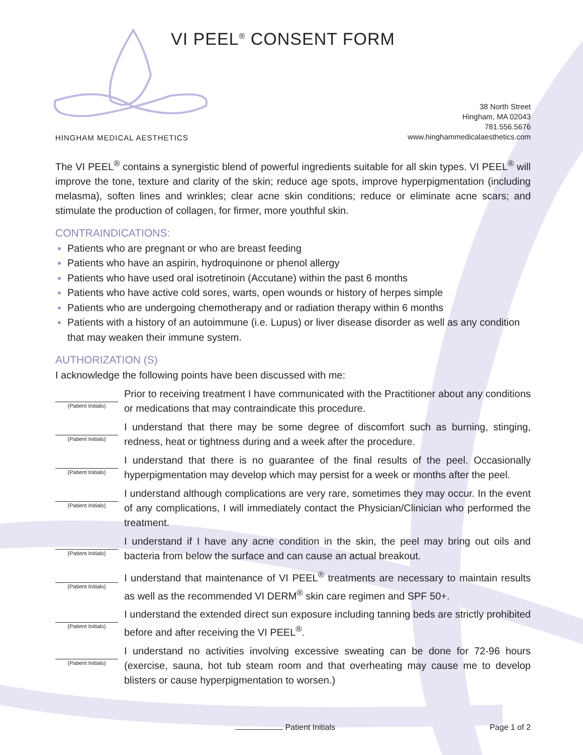VI PEEL<sup>®</sup> CONSENT FORM
HINGHAM MEDICAL AESTHETICS
38 North Street
Hingham, MA 02043
781.556.5676
www.hinghammedicalaesthetics.com
The VI PEEL<sup>®</sup> contains a synergistic blend of powerful ingredients suitable for all skin types. VI PEEL<sup>®</sup> will improve the tone, texture and clarity of the skin; reduce age spots, improve hyperpigmentation (including melasma), soften lines and wrinkles; clear acne skin conditions; reduce or eliminate acne scars; and stimulate the production of collagen, for firmer, more youthful skin.
CONTRAINDICATIONS:
Patients who are pregnant or who are breast feeding
Patients who have an aspirin, hydroquinone or phenol allergy
Patients who have used oral isotretinoin (Accutane) within the past 6 months
Patients who have active cold sores, warts, open wounds or history of herpes simple
Patients who are undergoing chemotherapy and or radiation therapy within 6 months
Patients with a history of an autoimmune (i.e. Lupus) or liver disease disorder as well as any condition that may weaken their immune system.
AUTHORIZATION (S)
I acknowledge the following points have been discussed with me:
(Patient Initials)
Prior to receiving treatment I have communicated with the Practitioner about any conditions or medications that may contraindicate this procedure.
(Patient Initials)
I understand that there may be some degree of discomfort such as burning, stinging, redness, heat or tightness during and a week after the procedure.
(Patient Initials)
I understand that there is no guarantee of the final results of the peel. Occasionally hyperpigmentation may develop which may persist for a week or months after the peel.
(Patient Initials)
I understand although complications are very rare, sometimes they may occur. In the event of any complications, I will immediately contact the Physician/Clinician who performed the treatment.
(Patient Initials)
I understand if I have any acne condition in the skin, the peel may bring out oils and bacteria from below the surface and can cause an actual breakout.
(Patient Initials)
I understand that maintenance of VI PEEL<sup>®</sup> treatments are necessary to maintain results as well as the recommended VI DERM<sup>®</sup> skin care regimen and SPF 50+.
(Patient Initials)
I understand the extended direct sun exposure including tanning beds are strictly prohibited before and after receiving the VI PEEL<sup>®</sup>.
(Patient Initials)
I understand no activities involving excessive sweating can be done for 72-96 hours (exercise, sauna, hot tub steam room and that overheating may cause me to develop blisters or cause hyperpigmentation to worsen.)
Patient Initials Page 1 of 2